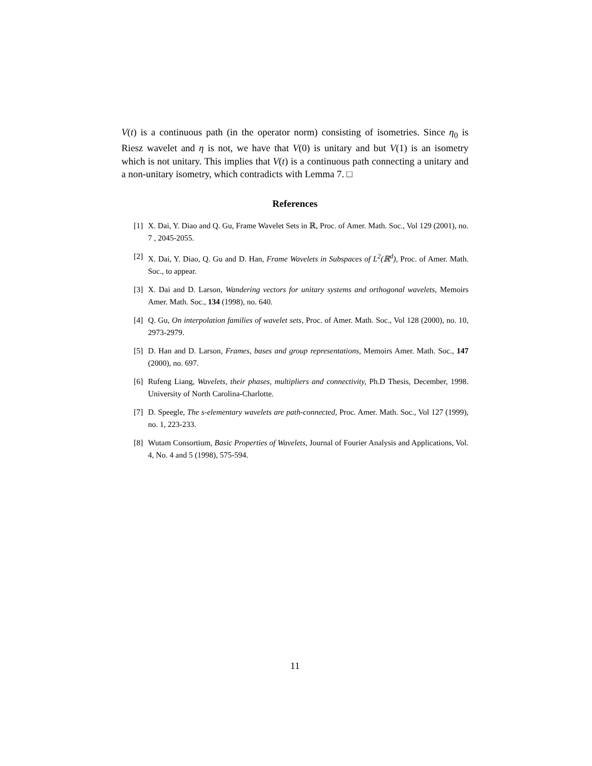V(t) is a continuous path (in the operator norm) consisting of isometries. Since η<sub>0</sub> is Riesz wavelet and η is not, we have that V(0) is unitary and but V(1) is an isometry which is not unitary. This implies that V(t) is a continuous path connecting a unitary and a non-unitary isometry, which contradicts with Lemma 7. □
References
[1] X. Dai, Y. Diao and Q. Gu, Frame Wavelet Sets in ℝ, Proc. of Amer. Math. Soc., Vol 129 (2001), no. 7 , 2045-2055.
[2] X. Dai, Y. Diao, Q. Gu and D. Han, Frame Wavelets in Subspaces of L<sup>2</sup>(ℝ<sup>d</sup>), Proc. of Amer. Math. Soc., to appear.
[3] X. Dai and D. Larson, Wandering vectors for unitary systems and orthogonal wavelets, Memoirs Amer. Math. Soc., 134 (1998), no. 640.
[4] Q. Gu, On interpolation families of wavelet sets, Proc. of Amer. Math. Soc., Vol 128 (2000), no. 10, 2973-2979.
[5] D. Han and D. Larson, Frames, bases and group representations, Memoirs Amer. Math. Soc., 147 (2000), no. 697.
[6] Rufeng Liang, Wavelets, their phases, multipliers and connectivity, Ph.D Thesis, December, 1998. University of North Carolina-Charlotte.
[7] D. Speegle, The s-elementary wavelets are path-connected, Proc. Amer. Math. Soc., Vol 127 (1999), no. 1, 223-233.
[8] Wutam Consortium, Basic Properties of Wavelets, Journal of Fourier Analysis and Applications, Vol. 4, No. 4 and 5 (1998), 575-594.
11